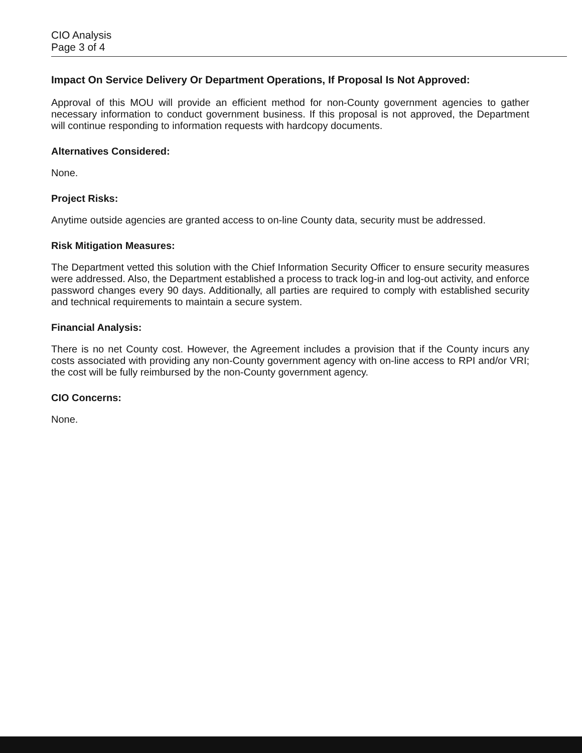CIO Analysis
Page 3 of 4
Impact On Service Delivery Or Department Operations, If Proposal Is Not Approved:
Approval of this MOU will provide an efficient method for non-County government agencies to gather necessary information to conduct government business. If this proposal is not approved, the Department will continue responding to information requests with hardcopy documents.
Alternatives Considered:
None.
Project Risks:
Anytime outside agencies are granted access to on-line County data, security must be addressed.
Risk Mitigation Measures:
The Department vetted this solution with the Chief Information Security Officer to ensure security measures were addressed. Also, the Department established a process to track log-in and log-out activity, and enforce password changes every 90 days. Additionally, all parties are required to comply with established security and technical requirements to maintain a secure system.
Financial Analysis:
There is no net County cost. However, the Agreement includes a provision that if the County incurs any costs associated with providing any non-County government agency with on-line access to RPI and/or VRI; the cost will be fully reimbursed by the non-County government agency.
CIO Concerns:
None.